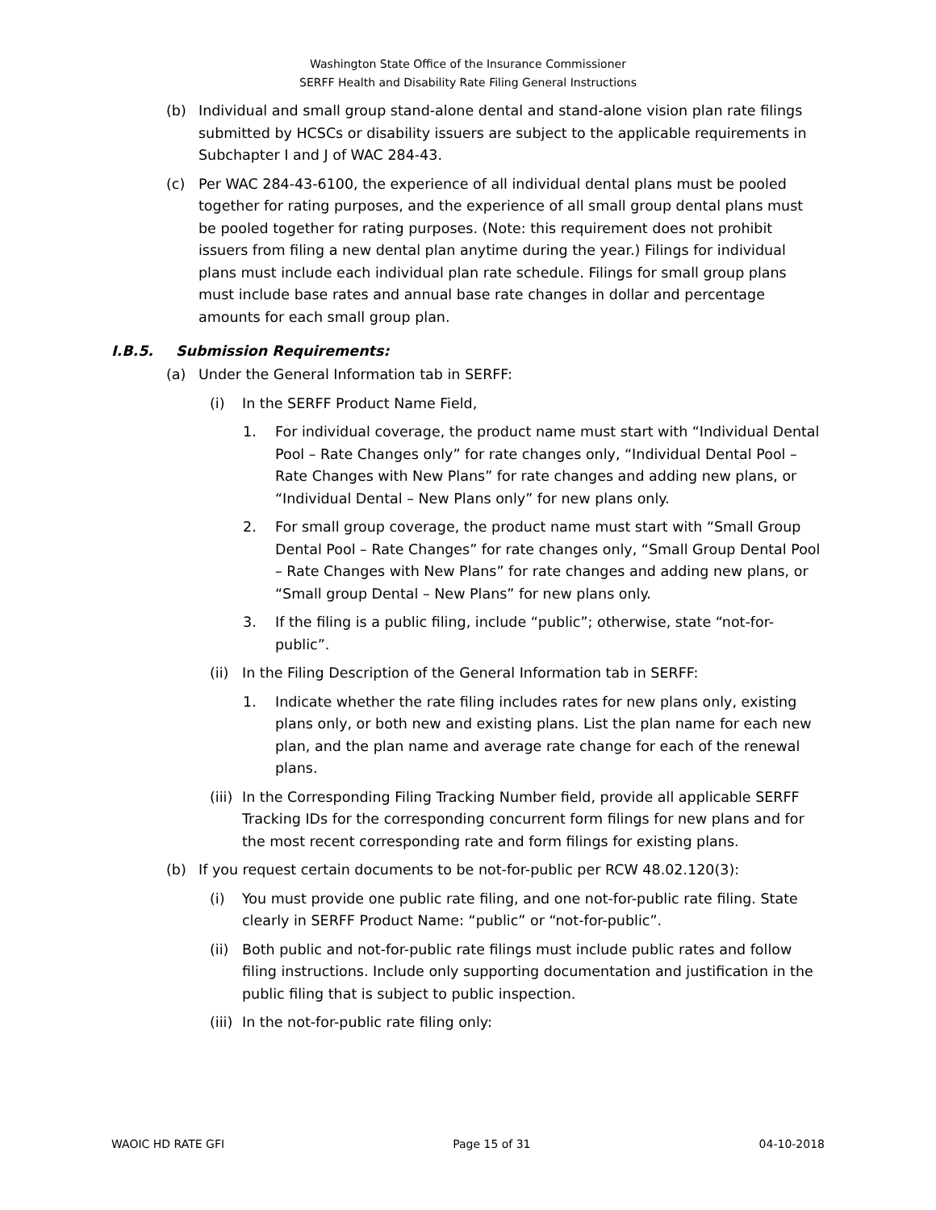Washington State Office of the Insurance Commissioner
SERFF Health and Disability Rate Filing General Instructions
(b) Individual and small group stand-alone dental and stand-alone vision plan rate filings submitted by HCSCs or disability issuers are subject to the applicable requirements in Subchapter I and J of WAC 284-43.
(c) Per WAC 284-43-6100, the experience of all individual dental plans must be pooled together for rating purposes, and the experience of all small group dental plans must be pooled together for rating purposes. (Note: this requirement does not prohibit issuers from filing a new dental plan anytime during the year.) Filings for individual plans must include each individual plan rate schedule. Filings for small group plans must include base rates and annual base rate changes in dollar and percentage amounts for each small group plan.
I.B.5. Submission Requirements:
(a) Under the General Information tab in SERFF:
(i) In the SERFF Product Name Field,
1. For individual coverage, the product name must start with “Individual Dental Pool – Rate Changes only” for rate changes only, “Individual Dental Pool – Rate Changes with New Plans” for rate changes and adding new plans, or “Individual Dental – New Plans only” for new plans only.
2. For small group coverage, the product name must start with “Small Group Dental Pool – Rate Changes” for rate changes only, “Small Group Dental Pool – Rate Changes with New Plans” for rate changes and adding new plans, or “Small group Dental – New Plans” for new plans only.
3. If the filing is a public filing, include “public”; otherwise, state “not-for-public”.
(ii)
In the Filing Description of the General Information tab in SERFF:
1. Indicate whether the rate filing includes rates for new plans only, existing plans only, or both new and existing plans. List the plan name for each new plan, and the plan name and average rate change for each of the renewal plans.
(iii)
In the Corresponding Filing Tracking Number field, provide all applicable SERFF Tracking IDs for the corresponding concurrent form filings for new plans and for the most recent corresponding rate and form filings for existing plans.
(b) If you request certain documents to be not-for-public per RCW 48.02.120(3):
(i) You must provide one public rate filing, and one not-for-public rate filing. State clearly in SERFF Product Name: “public” or “not-for-public”.
(ii)
Both public and not-for-public rate filings must include public rates and follow filing instructions. Include only supporting documentation and justification in the public filing that is subject to public inspection.
(iii)
In the not-for-public rate filing only:
WAOIC HD RATE GFI Page 15 of 31 04-10-2018